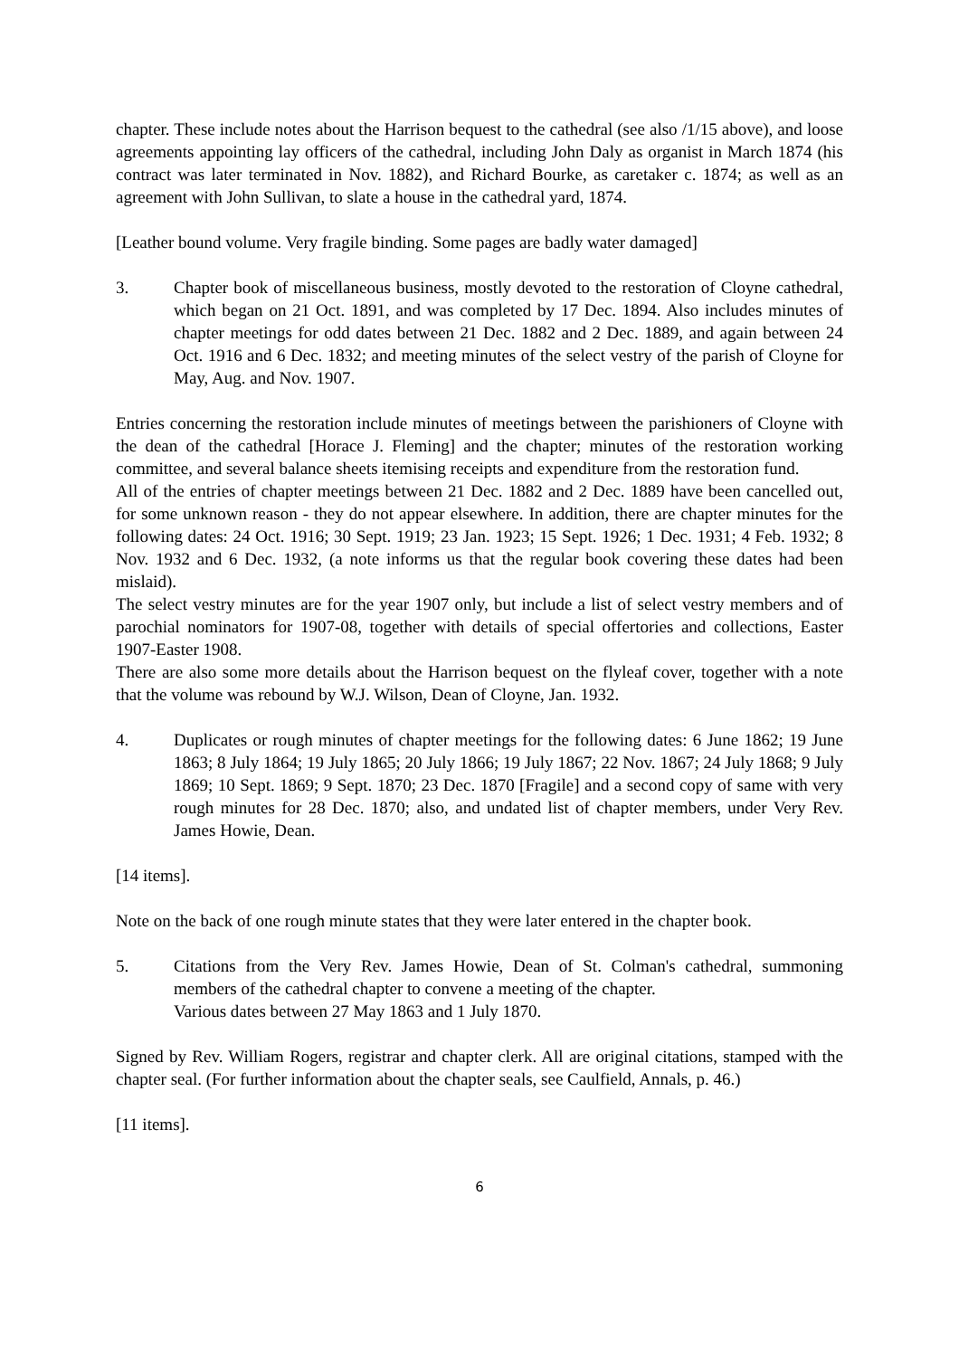chapter. These include notes about the Harrison bequest to the cathedral (see also /1/15 above), and loose agreements appointing lay officers of the cathedral, including John Daly as organist in March 1874 (his contract was later terminated in Nov. 1882), and Richard Bourke, as caretaker c. 1874; as well as an agreement with John Sullivan, to slate a house in the cathedral yard, 1874.
[Leather bound volume. Very fragile binding. Some pages are badly water damaged]
3. Chapter book of miscellaneous business, mostly devoted to the restoration of Cloyne cathedral, which began on 21 Oct. 1891, and was completed by 17 Dec. 1894. Also includes minutes of chapter meetings for odd dates between 21 Dec. 1882 and 2 Dec. 1889, and again between 24 Oct. 1916 and 6 Dec. 1832; and meeting minutes of the select vestry of the parish of Cloyne for May, Aug. and Nov. 1907.
Entries concerning the restoration include minutes of meetings between the parishioners of Cloyne with the dean of the cathedral [Horace J. Fleming] and the chapter; minutes of the restoration working committee, and several balance sheets itemising receipts and expenditure from the restoration fund.
All of the entries of chapter meetings between 21 Dec. 1882 and 2 Dec. 1889 have been cancelled out, for some unknown reason - they do not appear elsewhere. In addition, there are chapter minutes for the following dates: 24 Oct. 1916; 30 Sept. 1919; 23 Jan. 1923; 15 Sept. 1926; 1 Dec. 1931; 4 Feb. 1932; 8 Nov. 1932 and 6 Dec. 1932, (a note informs us that the regular book covering these dates had been mislaid).
The select vestry minutes are for the year 1907 only, but include a list of select vestry members and of parochial nominators for 1907-08, together with details of special offertories and collections, Easter 1907-Easter 1908.
There are also some more details about the Harrison bequest on the flyleaf cover, together with a note that the volume was rebound by W.J. Wilson, Dean of Cloyne, Jan. 1932.
4. Duplicates or rough minutes of chapter meetings for the following dates: 6 June 1862; 19 June 1863; 8 July 1864; 19 July 1865; 20 July 1866; 19 July 1867; 22 Nov. 1867; 24 July 1868; 9 July 1869; 10 Sept. 1869; 9 Sept. 1870; 23 Dec. 1870 [Fragile] and a second copy of same with very rough minutes for 28 Dec. 1870; also, and undated list of chapter members, under Very Rev. James Howie, Dean.
[14 items].
Note on the back of one rough minute states that they were later entered in the chapter book.
5. Citations from the Very Rev. James Howie, Dean of St. Colman's cathedral, summoning members of the cathedral chapter to convene a meeting of the chapter.
Various dates between 27 May 1863 and 1 July 1870.
Signed by Rev. William Rogers, registrar and chapter clerk. All are original citations, stamped with the chapter seal. (For further information about the chapter seals, see Caulfield, Annals, p. 46.)
[11 items].
6